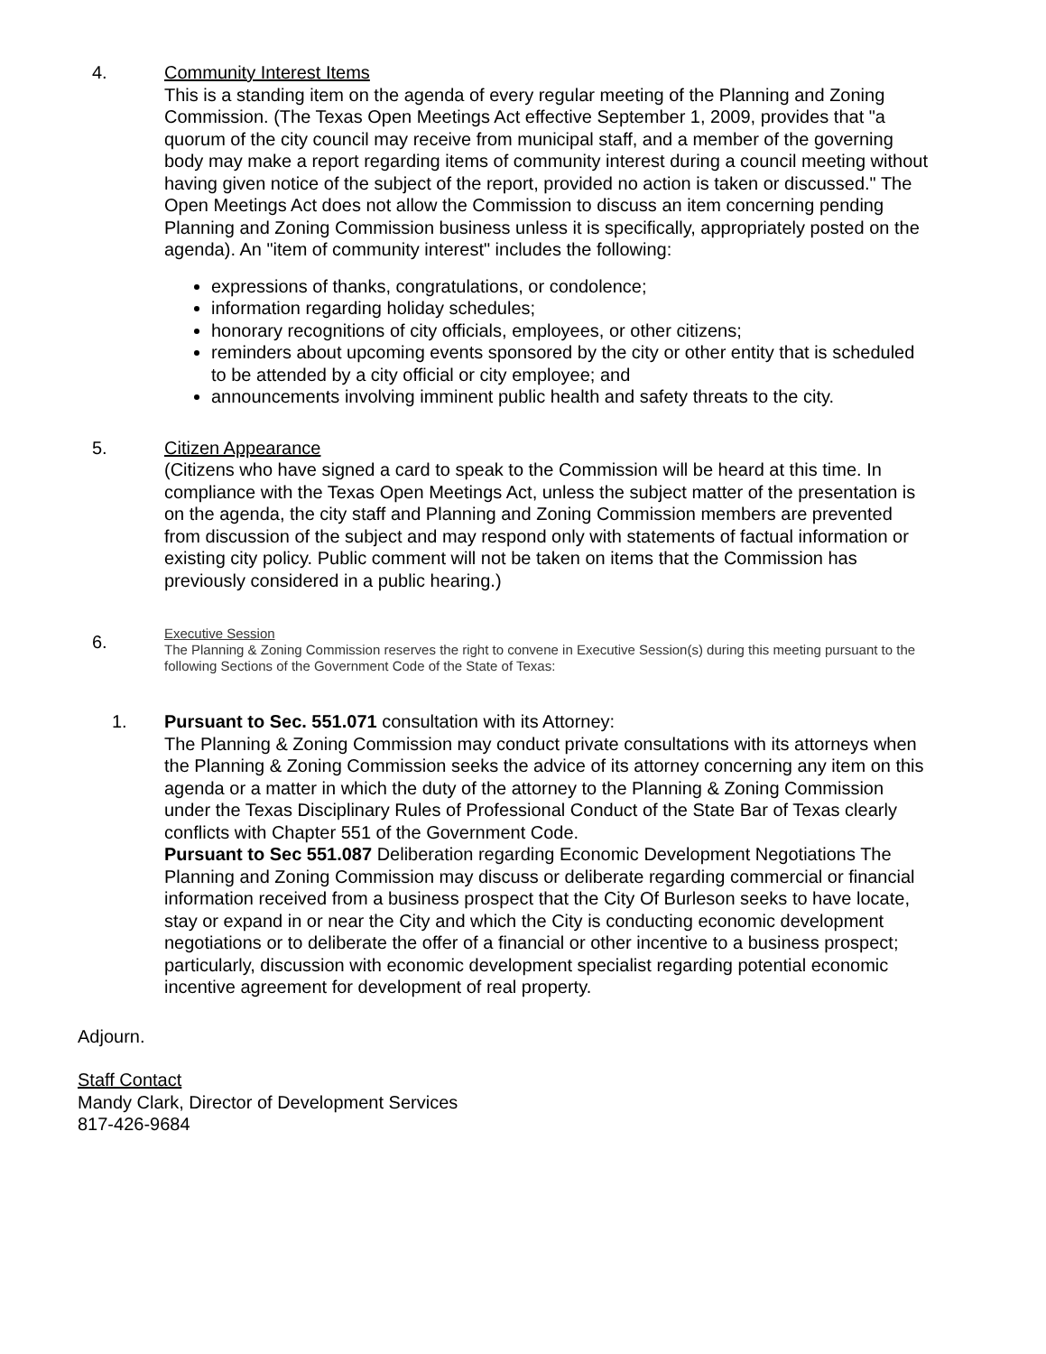4. Community Interest Items
This is a standing item on the agenda of every regular meeting of the Planning and Zoning Commission. (The Texas Open Meetings Act effective September 1, 2009, provides that "a quorum of the city council may receive from municipal staff, and a member of the governing body may make a report regarding items of community interest during a council meeting without having given notice of the subject of the report, provided no action is taken or discussed." The Open Meetings Act does not allow the Commission to discuss an item concerning pending Planning and Zoning Commission business unless it is specifically, appropriately posted on the agenda). An "item of community interest" includes the following:
expressions of thanks, congratulations, or condolence;
information regarding holiday schedules;
honorary recognitions of city officials, employees, or other citizens;
reminders about upcoming events sponsored by the city or other entity that is scheduled to be attended by a city official or city employee; and
announcements involving imminent public health and safety threats to the city.
5. Citizen Appearance
(Citizens who have signed a card to speak to the Commission will be heard at this time. In compliance with the Texas Open Meetings Act, unless the subject matter of the presentation is on the agenda, the city staff and Planning and Zoning Commission members are prevented from discussion of the subject and may respond only with statements of factual information or existing city policy. Public comment will not be taken on items that the Commission has previously considered in a public hearing.)
6.
Executive Session
The Planning & Zoning Commission reserves the right to convene in Executive Session(s) during this meeting pursuant to the following Sections of the Government Code of the State of Texas:
1. Pursuant to Sec. 551.071 consultation with its Attorney:
The Planning & Zoning Commission may conduct private consultations with its attorneys when the Planning & Zoning Commission seeks the advice of its attorney concerning any item on this agenda or a matter in which the duty of the attorney to the Planning & Zoning Commission under the Texas Disciplinary Rules of Professional Conduct of the State Bar of Texas clearly conflicts with Chapter 551 of the Government Code.
Pursuant to Sec 551.087 Deliberation regarding Economic Development Negotiations The Planning and Zoning Commission may discuss or deliberate regarding commercial or financial information received from a business prospect that the City Of Burleson seeks to have locate, stay or expand in or near the City and which the City is conducting economic development negotiations or to deliberate the offer of a financial or other incentive to a business prospect; particularly, discussion with economic development specialist regarding potential economic incentive agreement for development of real property.
Adjourn.
Staff Contact
Mandy Clark, Director of Development Services
817-426-9684